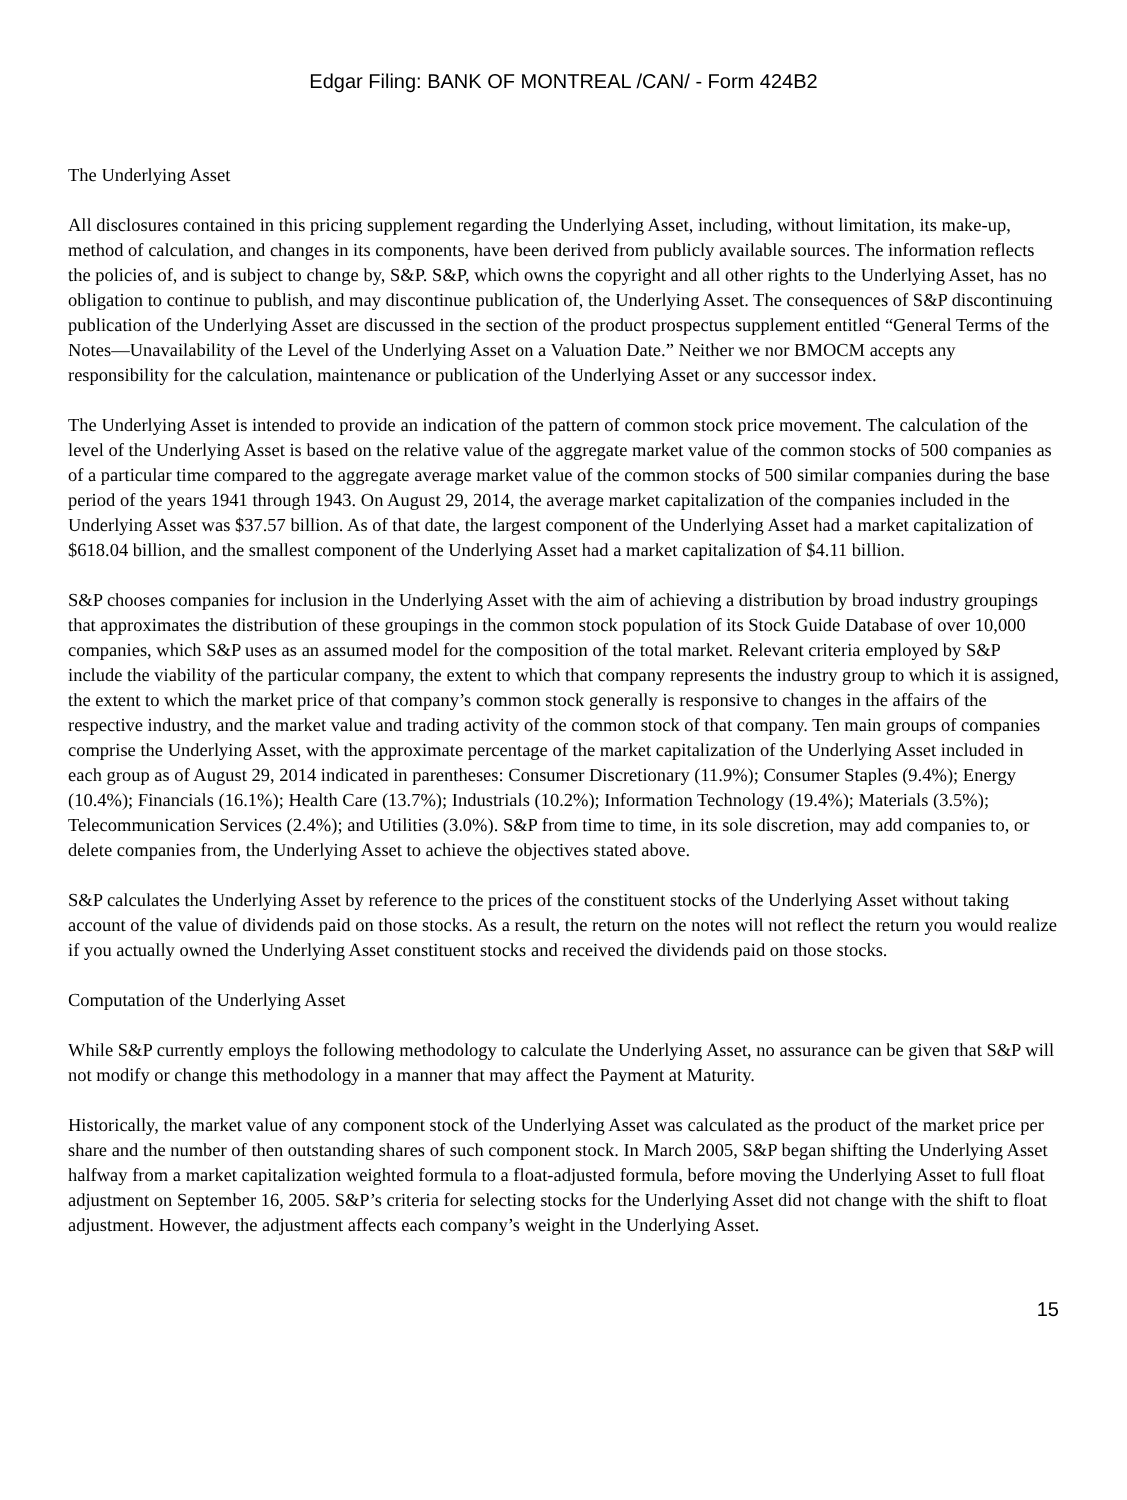Edgar Filing: BANK OF MONTREAL /CAN/ - Form 424B2
The Underlying Asset
All disclosures contained in this pricing supplement regarding the Underlying Asset, including, without limitation, its make-up, method of calculation, and changes in its components, have been derived from publicly available sources. The information reflects the policies of, and is subject to change by, S&P. S&P, which owns the copyright and all other rights to the Underlying Asset, has no obligation to continue to publish, and may discontinue publication of, the Underlying Asset. The consequences of S&P discontinuing publication of the Underlying Asset are discussed in the section of the product prospectus supplement entitled “General Terms of the Notes—Unavailability of the Level of the Underlying Asset on a Valuation Date.” Neither we nor BMOCM accepts any responsibility for the calculation, maintenance or publication of the Underlying Asset or any successor index.
The Underlying Asset is intended to provide an indication of the pattern of common stock price movement. The calculation of the level of the Underlying Asset is based on the relative value of the aggregate market value of the common stocks of 500 companies as of a particular time compared to the aggregate average market value of the common stocks of 500 similar companies during the base period of the years 1941 through 1943. On August 29, 2014, the average market capitalization of the companies included in the Underlying Asset was $37.57 billion. As of that date, the largest component of the Underlying Asset had a market capitalization of $618.04 billion, and the smallest component of the Underlying Asset had a market capitalization of $4.11 billion.
S&P chooses companies for inclusion in the Underlying Asset with the aim of achieving a distribution by broad industry groupings that approximates the distribution of these groupings in the common stock population of its Stock Guide Database of over 10,000 companies, which S&P uses as an assumed model for the composition of the total market. Relevant criteria employed by S&P include the viability of the particular company, the extent to which that company represents the industry group to which it is assigned, the extent to which the market price of that company’s common stock generally is responsive to changes in the affairs of the respective industry, and the market value and trading activity of the common stock of that company. Ten main groups of companies comprise the Underlying Asset, with the approximate percentage of the market capitalization of the Underlying Asset included in each group as of August 29, 2014 indicated in parentheses: Consumer Discretionary (11.9%); Consumer Staples (9.4%); Energy (10.4%); Financials (16.1%); Health Care (13.7%); Industrials (10.2%); Information Technology (19.4%); Materials (3.5%); Telecommunication Services (2.4%); and Utilities (3.0%). S&P from time to time, in its sole discretion, may add companies to, or delete companies from, the Underlying Asset to achieve the objectives stated above.
S&P calculates the Underlying Asset by reference to the prices of the constituent stocks of the Underlying Asset without taking account of the value of dividends paid on those stocks. As a result, the return on the notes will not reflect the return you would realize if you actually owned the Underlying Asset constituent stocks and received the dividends paid on those stocks.
Computation of the Underlying Asset
While S&P currently employs the following methodology to calculate the Underlying Asset, no assurance can be given that S&P will not modify or change this methodology in a manner that may affect the Payment at Maturity.
Historically, the market value of any component stock of the Underlying Asset was calculated as the product of the market price per share and the number of then outstanding shares of such component stock. In March 2005, S&P began shifting the Underlying Asset halfway from a market capitalization weighted formula to a float-adjusted formula, before moving the Underlying Asset to full float adjustment on September 16, 2005. S&P’s criteria for selecting stocks for the Underlying Asset did not change with the shift to float adjustment. However, the adjustment affects each company’s weight in the Underlying Asset.
15